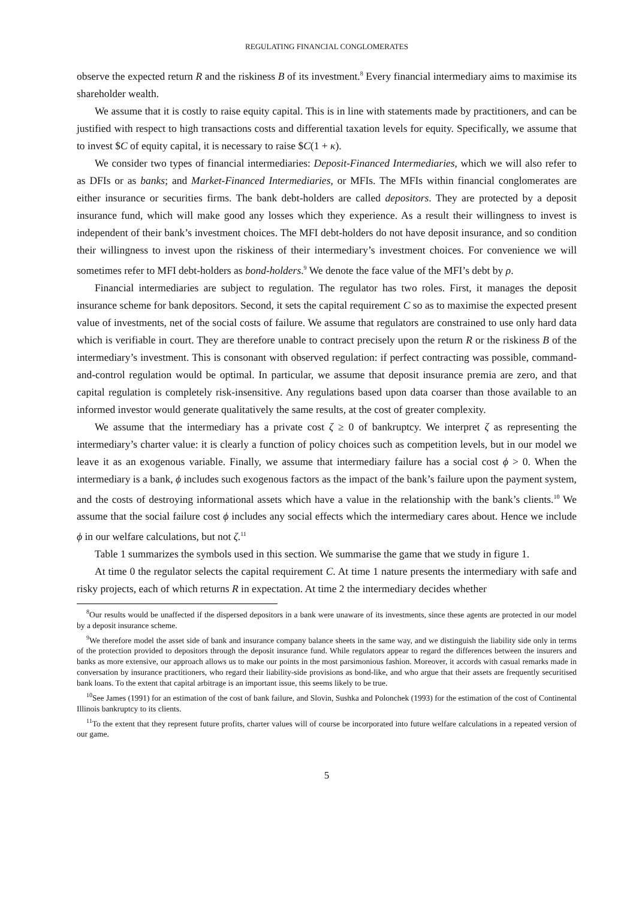REGULATING FINANCIAL CONGLOMERATES
observe the expected return R and the riskiness B of its investment.<sup>8</sup> Every financial intermediary aims to maximise its shareholder wealth.
We assume that it is costly to raise equity capital. This is in line with statements made by practitioners, and can be justified with respect to high transactions costs and differential taxation levels for equity. Specifically, we assume that to invest $C of equity capital, it is necessary to raise $C(1 + κ).
We consider two types of financial intermediaries: Deposit-Financed Intermediaries, which we will also refer to as DFIs or as banks; and Market-Financed Intermediaries, or MFIs. The MFIs within financial conglomerates are either insurance or securities firms. The bank debt-holders are called depositors. They are protected by a deposit insurance fund, which will make good any losses which they experience. As a result their willingness to invest is independent of their bank’s investment choices. The MFI debt-holders do not have deposit insurance, and so condition their willingness to invest upon the riskiness of their intermediary’s investment choices. For convenience we will sometimes refer to MFI debt-holders as bond-holders.<sup>9</sup> We denote the face value of the MFI’s debt by ρ.
Financial intermediaries are subject to regulation. The regulator has two roles. First, it manages the deposit insurance scheme for bank depositors. Second, it sets the capital requirement C so as to maximise the expected present value of investments, net of the social costs of failure. We assume that regulators are constrained to use only hard data which is verifiable in court. They are therefore unable to contract precisely upon the return R or the riskiness B of the intermediary’s investment. This is consonant with observed regulation: if perfect contracting was possible, command-and-control regulation would be optimal. In particular, we assume that deposit insurance premia are zero, and that capital regulation is completely risk-insensitive. Any regulations based upon data coarser than those available to an informed investor would generate qualitatively the same results, at the cost of greater complexity.
We assume that the intermediary has a private cost ζ ≥ 0 of bankruptcy. We interpret ζ as representing the intermediary’s charter value: it is clearly a function of policy choices such as competition levels, but in our model we leave it as an exogenous variable. Finally, we assume that intermediary failure has a social cost ϕ > 0. When the intermediary is a bank, ϕ includes such exogenous factors as the impact of the bank’s failure upon the payment system, and the costs of destroying informational assets which have a value in the relationship with the bank’s clients.<sup>10</sup> We assume that the social failure cost ϕ includes any social effects which the intermediary cares about. Hence we include ϕ in our welfare calculations, but not ζ.<sup>11</sup>
Table 1 summarizes the symbols used in this section. We summarise the game that we study in figure 1.
At time 0 the regulator selects the capital requirement C. At time 1 nature presents the intermediary with safe and risky projects, each of which returns R in expectation. At time 2 the intermediary decides whether
<sup>8</sup> Our results would be unaffected if the dispersed depositors in a bank were unaware of its investments, since these agents are protected in our model by a deposit insurance scheme.
<sup>9</sup> We therefore model the asset side of bank and insurance company balance sheets in the same way, and we distinguish the liability side only in terms of the protection provided to depositors through the deposit insurance fund. While regulators appear to regard the differences between the insurers and banks as more extensive, our approach allows us to make our points in the most parsimonious fashion. Moreover, it accords with casual remarks made in conversation by insurance practitioners, who regard their liability-side provisions as bond-like, and who argue that their assets are frequently securitised bank loans. To the extent that capital arbitrage is an important issue, this seems likely to be true.
<sup>10</sup> See James (1991) for an estimation of the cost of bank failure, and Slovin, Sushka and Polonchek (1993) for the estimation of the cost of Continental Illinois bankruptcy to its clients.
<sup>11</sup> To the extent that they represent future profits, charter values will of course be incorporated into future welfare calculations in a repeated version of our game.
5